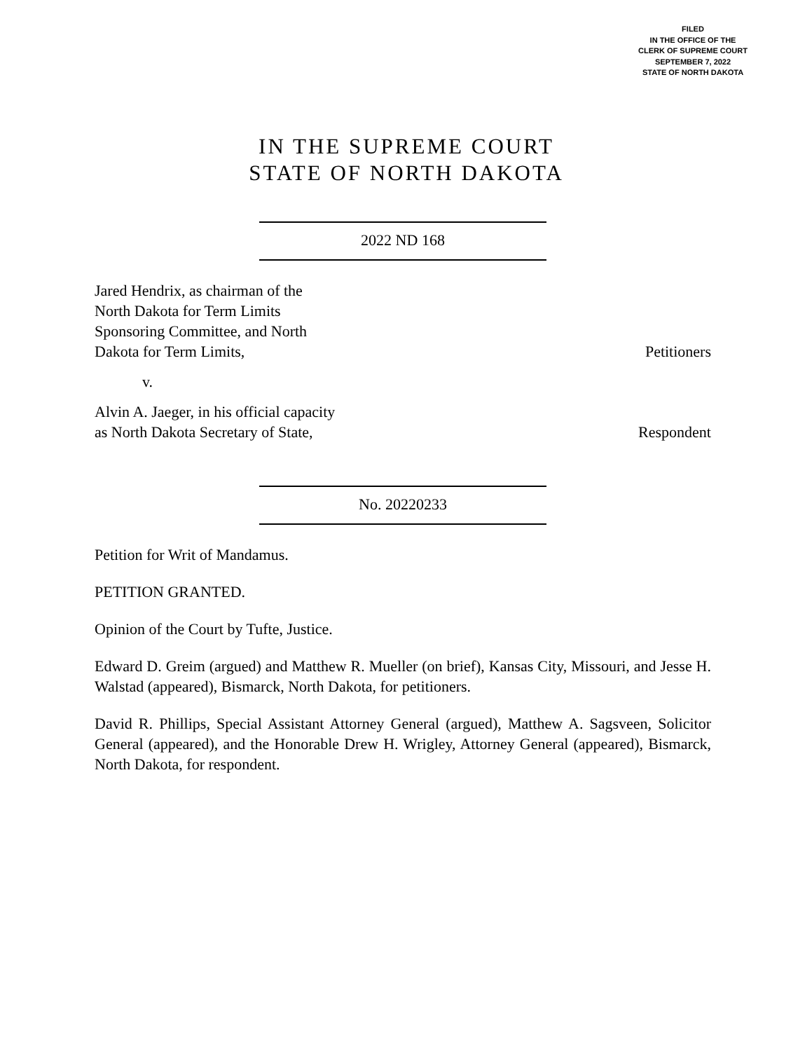FILED
IN THE OFFICE OF THE
CLERK OF SUPREME COURT
SEPTEMBER 7, 2022
STATE OF NORTH DAKOTA
IN THE SUPREME COURT
STATE OF NORTH DAKOTA
2022 ND 168
Jared Hendrix, as chairman of the
North Dakota for Term Limits
Sponsoring Committee, and North
Dakota for Term Limits,
Petitioners
v.
Alvin A. Jaeger, in his official capacity
as North Dakota Secretary of State,
Respondent
No. 20220233
Petition for Writ of Mandamus.
PETITION GRANTED.
Opinion of the Court by Tufte, Justice.
Edward D. Greim (argued) and Matthew R. Mueller (on brief), Kansas City, Missouri, and Jesse H. Walstad (appeared), Bismarck, North Dakota, for petitioners.
David R. Phillips, Special Assistant Attorney General (argued), Matthew A. Sagsveen, Solicitor General (appeared), and the Honorable Drew H. Wrigley, Attorney General (appeared), Bismarck, North Dakota, for respondent.